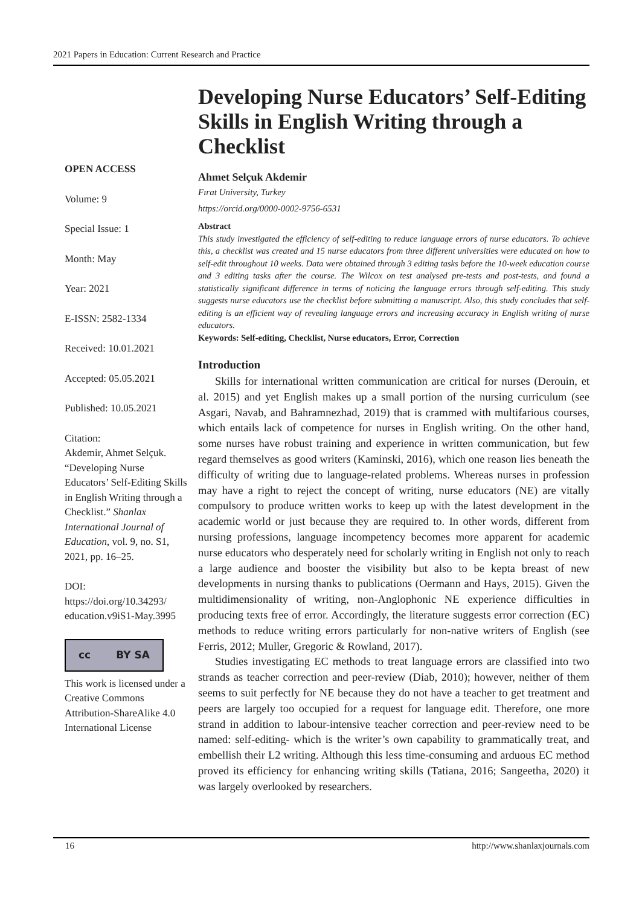2021 Papers in Education: Current Research and Practice
OPEN ACCESS
Volume: 9
Special Issue: 1
Month: May
Year: 2021
E-ISSN: 2582-1334
Received: 10.01.2021
Accepted: 05.05.2021
Published: 10.05.2021
Citation:
Akdemir, Ahmet Selçuk. “Developing Nurse Educators’ Self-Editing Skills in English Writing through a Checklist.” Shanlax International Journal of Education, vol. 9, no. S1, 2021, pp. 16–25.
DOI:
https://doi.org/10.34293/ education.v9iS1-May.3995
cc BY SA
This work is licensed under a Creative Commons Attribution-ShareAlike 4.0 International License
Developing Nurse Educators’ Self-Editing Skills in English Writing through a Checklist
Ahmet Selçuk Akdemir
Fırat University, Turkey
https://orcid.org/0000-0002-9756-6531
Abstract
This study investigated the efficiency of self-editing to reduce language errors of nurse educators. To achieve this, a checklist was created and 15 nurse educators from three different universities were educated on how to self-edit throughout 10 weeks. Data were obtained through 3 editing tasks before the 10-week education course and 3 editing tasks after the course. The Wilcox on test analysed pre-tests and post-tests, and found a statistically significant difference in terms of noticing the language errors through self-editing. This study suggests nurse educators use the checklist before submitting a manuscript. Also, this study concludes that self-editing is an efficient way of revealing language errors and increasing accuracy in English writing of nurse educators.
Keywords: Self-editing, Checklist, Nurse educators, Error, Correction
Introduction
Skills for international written communication are critical for nurses (Derouin, et al. 2015) and yet English makes up a small portion of the nursing curriculum (see Asgari, Navab, and Bahramnezhad, 2019) that is crammed with multifarious courses, which entails lack of competence for nurses in English writing. On the other hand, some nurses have robust training and experience in written communication, but few regard themselves as good writers (Kaminski, 2016), which one reason lies beneath the difficulty of writing due to language-related problems. Whereas nurses in profession may have a right to reject the concept of writing, nurse educators (NE) are vitally compulsory to produce written works to keep up with the latest development in the academic world or just because they are required to. In other words, different from nursing professions, language incompetency becomes more apparent for academic nurse educators who desperately need for scholarly writing in English not only to reach a large audience and booster the visibility but also to be kepta breast of new developments in nursing thanks to publications (Oermann and Hays, 2015). Given the multidimensionality of writing, non-Anglophonic NE experience difficulties in producing texts free of error. Accordingly, the literature suggests error correction (EC) methods to reduce writing errors particularly for non-native writers of English (see Ferris, 2012; Muller, Gregoric & Rowland, 2017).
Studies investigating EC methods to treat language errors are classified into two strands as teacher correction and peer-review (Diab, 2010); however, neither of them seems to suit perfectly for NE because they do not have a teacher to get treatment and peers are largely too occupied for a request for language edit. Therefore, one more strand in addition to labour-intensive teacher correction and peer-review need to be named: self-editing- which is the writer’s own capability to grammatically treat, and embellish their L2 writing. Although this less time-consuming and arduous EC method proved its efficiency for enhancing writing skills (Tatiana, 2016; Sangeetha, 2020) it was largely overlooked by researchers.
16 http://www.shanlaxjournals.com